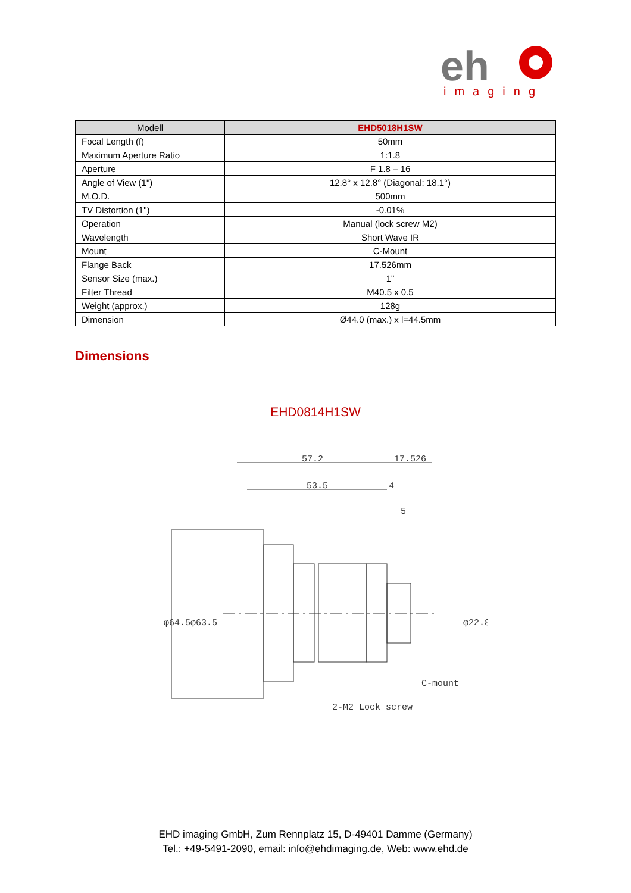eh
imaging
| Modell | EHD5018H1SW |
| --- | --- |
| Focal Length (f) | 50mm |
| Maximum Aperture Ratio | 1:1.8 |
| Aperture | F 1.8 – 16 |
| Angle of View (1") | 12.8° x 12.8° (Diagonal: 18.1°) |
| M.O.D. | 500mm |
| TV Distortion (1") | -0.01% |
| Operation | Manual (lock screw M2) |
| Wavelength | Short Wave IR |
| Mount | C-Mount |
| Flange Back | 17.526mm |
| Sensor Size (max.) | 1" |
| Filter Thread | M40.5 x 0.5 |
| Weight (approx.) | 128g |
| Dimension | Ø44.0 (max.) x l=44.5mm |
Dimensions
EHD0814H1SW
57.2
17.526
53.5
4
5
C-mount
2-M2 Lock screw
φ64.5
φ63.5
φ22.8
EHD imaging GmbH, Zum Rennplatz 15, D-49401 Damme (Germany)
Tel.: +49-5491-2090, email: info@ehdimaging.de, Web: www.ehd.de